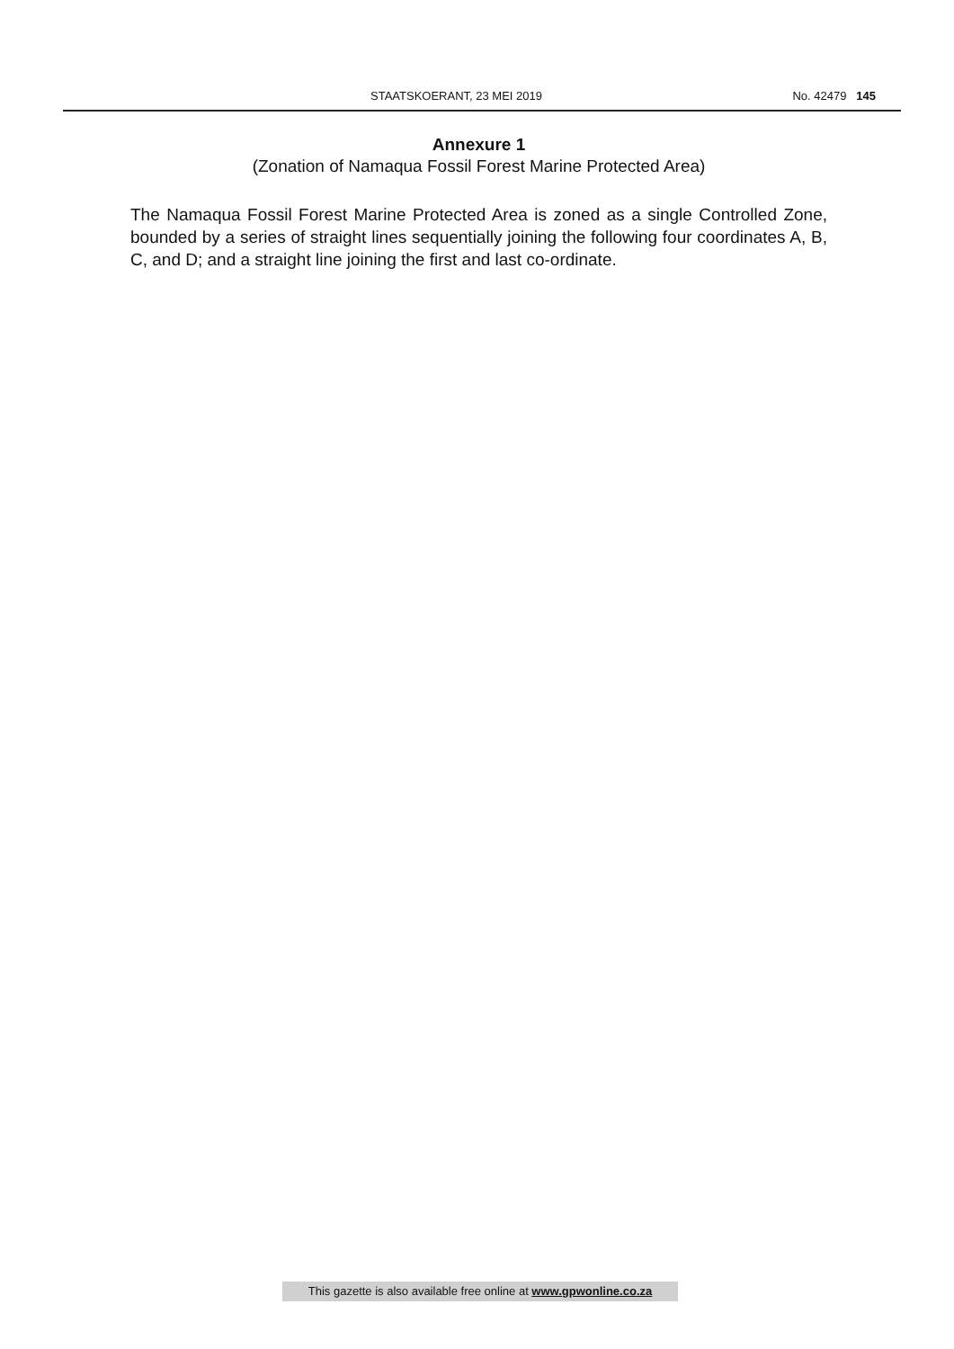STAATSKOERANT, 23 MEI 2019 No. 42479 145
Annexure 1
(Zonation of Namaqua Fossil Forest Marine Protected Area)
The Namaqua Fossil Forest Marine Protected Area is zoned as a single Controlled Zone, bounded by a series of straight lines sequentially joining the following four coordinates A, B, C, and D; and a straight line joining the first and last co-ordinate.
This gazette is also available free online at www.gpwonline.co.za